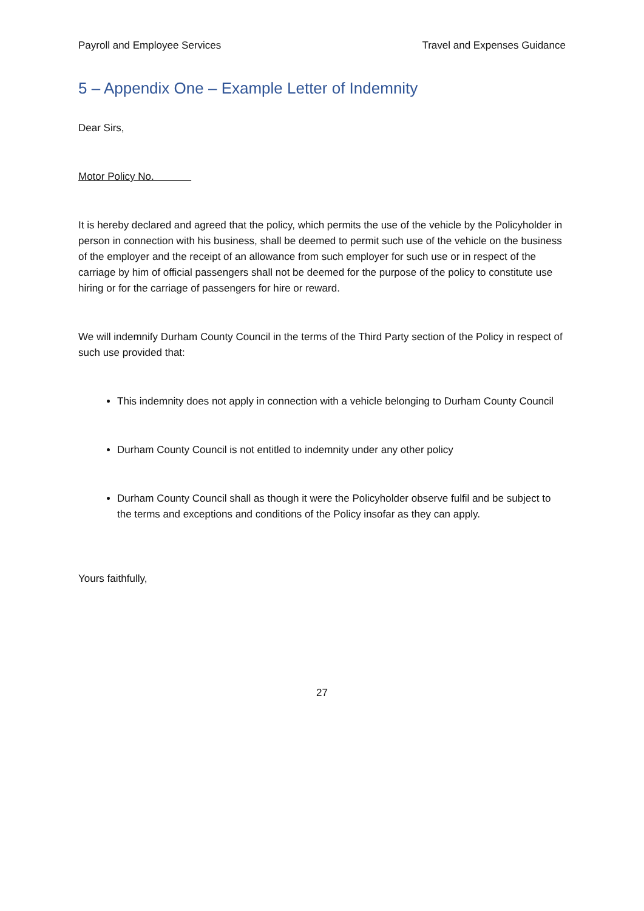Payroll and Employee Services Travel and Expenses Guidance
5 – Appendix One – Example Letter of Indemnity
Dear Sirs,
Motor Policy No.
It is hereby declared and agreed that the policy, which permits the use of the vehicle by the Policyholder in person in connection with his business, shall be deemed to permit such use of the vehicle on the business of the employer and the receipt of an allowance from such employer for such use or in respect of the carriage by him of official passengers shall not be deemed for the purpose of the policy to constitute use hiring or for the carriage of passengers for hire or reward.
We will indemnify Durham County Council in the terms of the Third Party section of the Policy in respect of such use provided that:
This indemnity does not apply in connection with a vehicle belonging to Durham County Council
Durham County Council is not entitled to indemnity under any other policy
Durham County Council shall as though it were the Policyholder observe fulfil and be subject to the terms and exceptions and conditions of the Policy insofar as they can apply.
Yours faithfully,
27